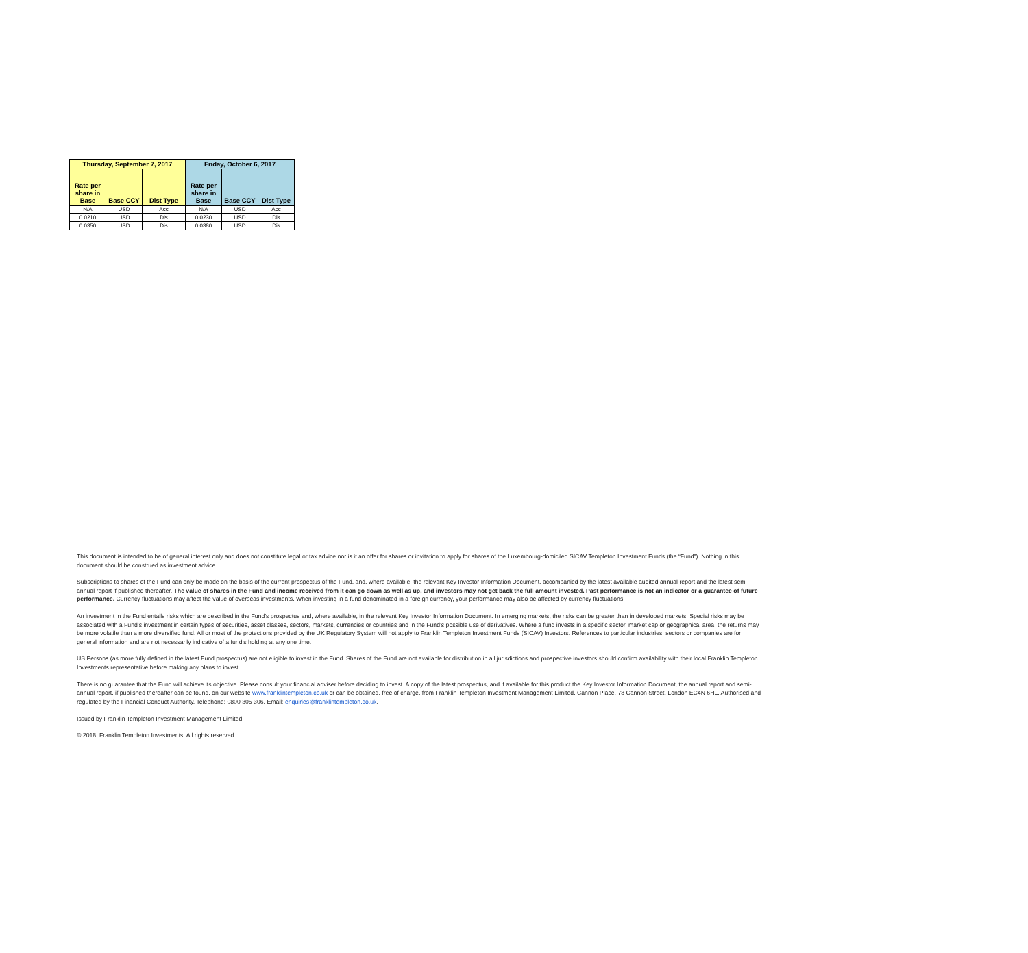| Thursday, September 7, 2017 | | | Friday, October 6, 2017 | | |
| --- | --- | --- | --- | --- | --- |
| Rate per share in Base | Base CCY | Dist Type | Rate per share in Base | Base CCY | Dist Type |
| N/A | USD | Acc | N/A | USD | Acc |
| 0.0210 | USD | Dis | 0.0230 | USD | Dis |
| 0.0350 | USD | Dis | 0.0380 | USD | Dis |
This document is intended to be of general interest only and does not constitute legal or tax advice nor is it an offer for shares or invitation to apply for shares of the Luxembourg-domiciled SICAV Templeton Investment Funds (the “Fund”). Nothing in this document should be construed as investment advice.
Subscriptions to shares of the Fund can only be made on the basis of the current prospectus of the Fund, and, where available, the relevant Key Investor Information Document, accompanied by the latest available audited annual report and the latest semi-annual report if published thereafter. The value of shares in the Fund and income received from it can go down as well as up, and investors may not get back the full amount invested. Past performance is not an indicator or a guarantee of future performance. Currency fluctuations may affect the value of overseas investments. When investing in a fund denominated in a foreign currency, your performance may also be affected by currency fluctuations.
An investment in the Fund entails risks which are described in the Fund’s prospectus and, where available, in the relevant Key Investor Information Document. In emerging markets, the risks can be greater than in developed markets. Special risks may be associated with a Fund’s investment in certain types of securities, asset classes, sectors, markets, currencies or countries and in the Fund’s possible use of derivatives. Where a fund invests in a specific sector, market cap or geographical area, the returns may be more volatile than a more diversified fund. All or most of the protections provided by the UK Regulatory System will not apply to Franklin Templeton Investment Funds (SICAV) Investors. References to particular industries, sectors or companies are for general information and are not necessarily indicative of a fund’s holding at any one time.
US Persons (as more fully defined in the latest Fund prospectus) are not eligible to invest in the Fund. Shares of the Fund are not available for distribution in all jurisdictions and prospective investors should confirm availability with their local Franklin Templeton Investments representative before making any plans to invest.
There is no guarantee that the Fund will achieve its objective. Please consult your financial adviser before deciding to invest. A copy of the latest prospectus, and if available for this product the Key Investor Information Document, the annual report and semi-annual report, if published thereafter can be found, on our website www.franklintempleton.co.uk or can be obtained, free of charge, from Franklin Templeton Investment Management Limited, Cannon Place, 78 Cannon Street, London EC4N 6HL. Authorised and regulated by the Financial Conduct Authority. Telephone: 0800 305 306, Email: enquiries@franklintempleton.co.uk.
Issued by Franklin Templeton Investment Management Limited.
© 2018. Franklin Templeton Investments. All rights reserved.